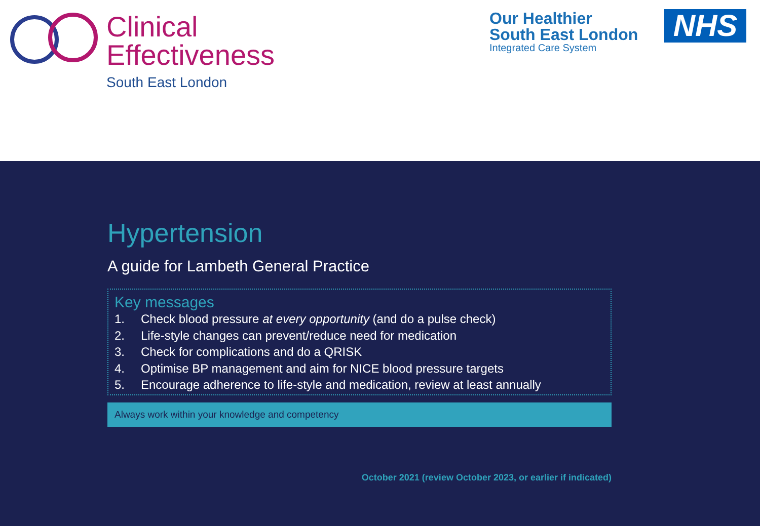Clinical
Effectiveness
South East London
Our Healthier
South East London
Integrated Care System
NHS
Hypertension
A guide for Lambeth General Practice
Key messages
1. Check blood pressure at every opportunity (and do a pulse check)
2. Life-style changes can prevent/reduce need for medication
3. Check for complications and do a QRISK
4. Optimise BP management and aim for NICE blood pressure targets
5. Encourage adherence to life-style and medication, review at least annually
Always work within your knowledge and competency
October 2021 (review October 2023, or earlier if indicated)